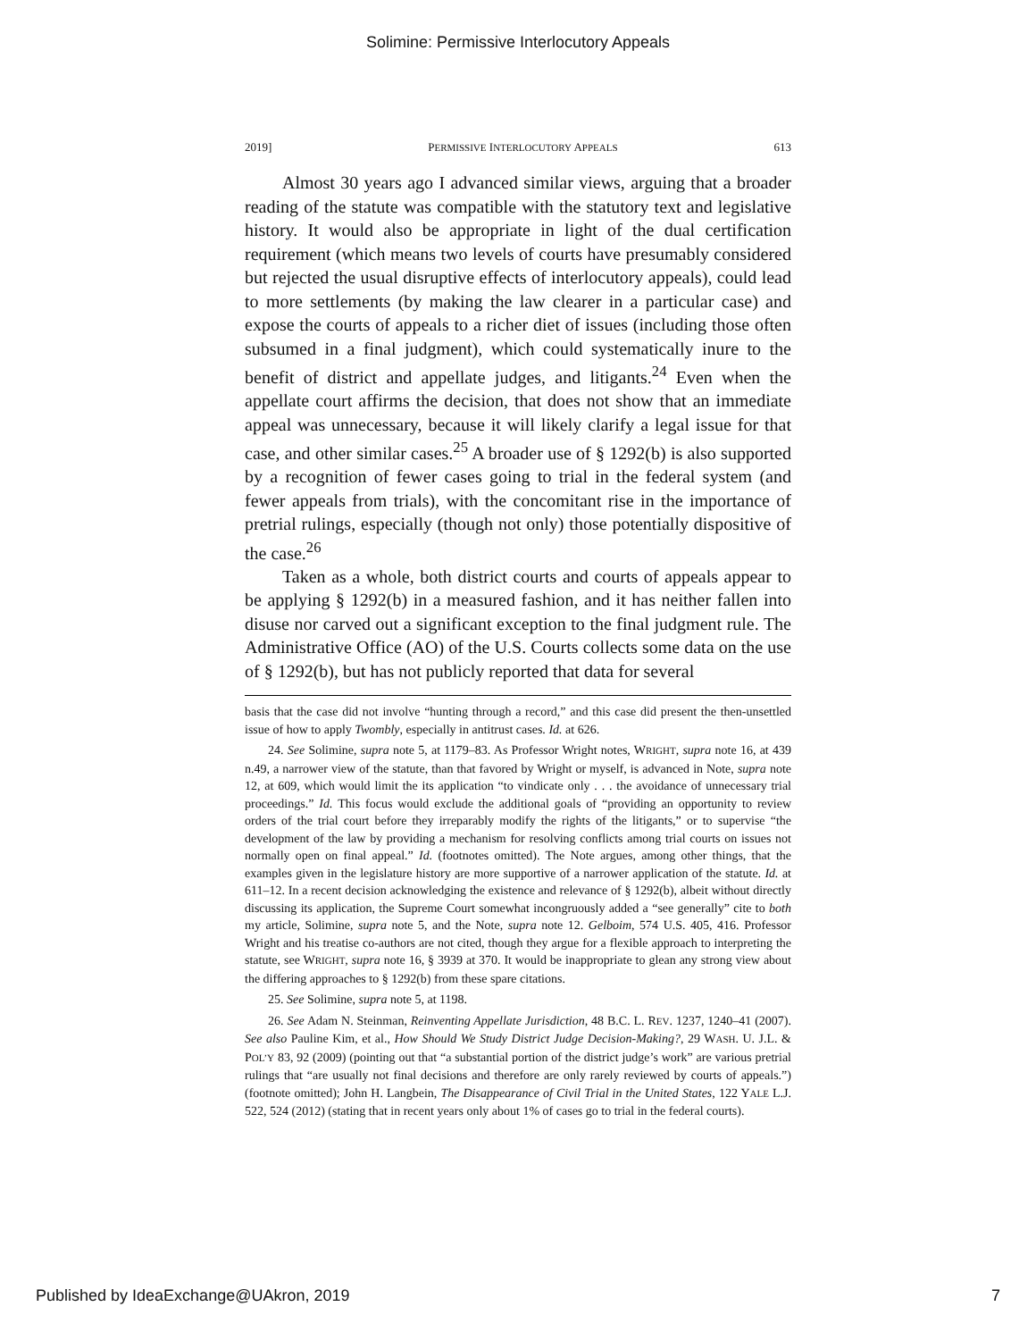Solimine: Permissive Interlocutory Appeals
2019] PERMISSIVE INTERLOCUTORY APPEALS 613
Almost 30 years ago I advanced similar views, arguing that a broader reading of the statute was compatible with the statutory text and legislative history. It would also be appropriate in light of the dual certification requirement (which means two levels of courts have presumably considered but rejected the usual disruptive effects of interlocutory appeals), could lead to more settlements (by making the law clearer in a particular case) and expose the courts of appeals to a richer diet of issues (including those often subsumed in a final judgment), which could systematically inure to the benefit of district and appellate judges, and litigants.<sup>24</sup> Even when the appellate court affirms the decision, that does not show that an immediate appeal was unnecessary, because it will likely clarify a legal issue for that case, and other similar cases.<sup>25</sup> A broader use of § 1292(b) is also supported by a recognition of fewer cases going to trial in the federal system (and fewer appeals from trials), with the concomitant rise in the importance of pretrial rulings, especially (though not only) those potentially dispositive of the case.<sup>26</sup>
Taken as a whole, both district courts and courts of appeals appear to be applying § 1292(b) in a measured fashion, and it has neither fallen into disuse nor carved out a significant exception to the final judgment rule. The Administrative Office (AO) of the U.S. Courts collects some data on the use of § 1292(b), but has not publicly reported that data for several
basis that the case did not involve “hunting through a record,” and this case did present the then-unsettled issue of how to apply Twombly, especially in antitrust cases. Id. at 626.
24. See Solimine, supra note 5, at 1179–83. As Professor Wright notes, WRIGHT, supra note 16, at 439 n.49, a narrower view of the statute, than that favored by Wright or myself, is advanced in Note, supra note 12, at 609, which would limit the its application “to vindicate only . . . the avoidance of unnecessary trial proceedings.” Id. This focus would exclude the additional goals of “providing an opportunity to review orders of the trial court before they irreparably modify the rights of the litigants,” or to supervise “the development of the law by providing a mechanism for resolving conflicts among trial courts on issues not normally open on final appeal.” Id. (footnotes omitted). The Note argues, among other things, that the examples given in the legislature history are more supportive of a narrower application of the statute. Id. at 611–12. In a recent decision acknowledging the existence and relevance of § 1292(b), albeit without directly discussing its application, the Supreme Court somewhat incongruously added a “see generally” cite to both my article, Solimine, supra note 5, and the Note, supra note 12. Gelboim, 574 U.S. 405, 416. Professor Wright and his treatise co-authors are not cited, though they argue for a flexible approach to interpreting the statute, see WRIGHT, supra note 16, § 3939 at 370. It would be inappropriate to glean any strong view about the differing approaches to § 1292(b) from these spare citations.
25. See Solimine, supra note 5, at 1198.
26. See Adam N. Steinman, Reinventing Appellate Jurisdiction, 48 B.C. L. REV. 1237, 1240–41 (2007). See also Pauline Kim, et al., How Should We Study District Judge Decision-Making?, 29 WASH. U. J.L. & POL’Y 83, 92 (2009) (pointing out that “a substantial portion of the district judge’s work” are various pretrial rulings that “are usually not final decisions and therefore are only rarely reviewed by courts of appeals.”) (footnote omitted); John H. Langbein, The Disappearance of Civil Trial in the United States, 122 YALE L.J. 522, 524 (2012) (stating that in recent years only about 1% of cases go to trial in the federal courts).
Published by IdeaExchange@UAkron, 2019 7